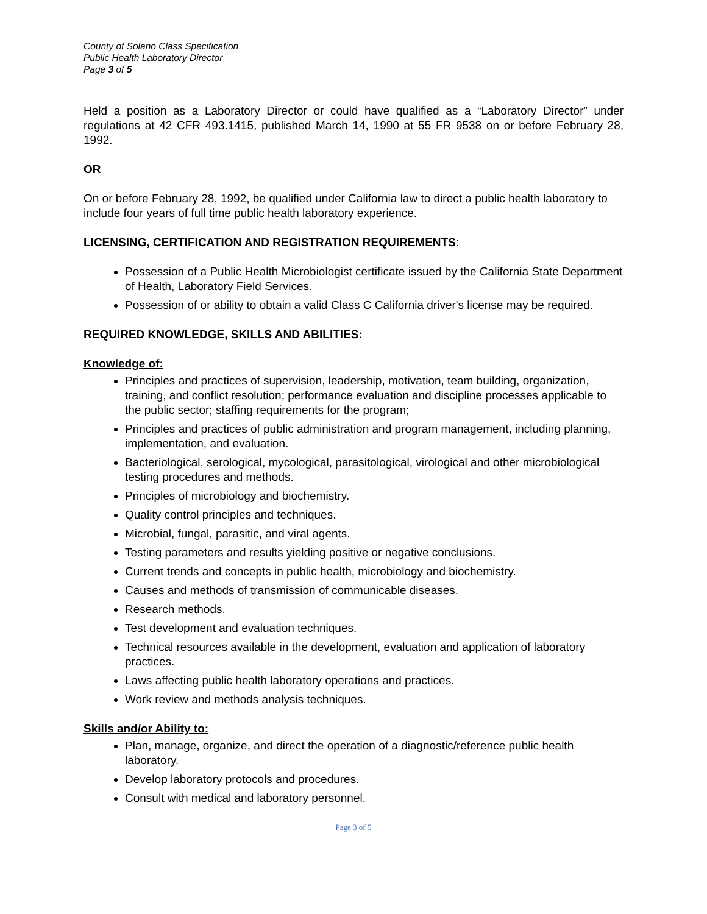County of Solano Class Specification
Public Health Laboratory Director
Page 3 of 5
Held a position as a Laboratory Director or could have qualified as a “Laboratory Director” under regulations at 42 CFR 493.1415, published March 14, 1990 at 55 FR 9538 on or before February 28, 1992.
OR
On or before February 28, 1992, be qualified under California law to direct a public health laboratory to include four years of full time public health laboratory experience.
LICENSING, CERTIFICATION AND REGISTRATION REQUIREMENTS:
Possession of a Public Health Microbiologist certificate issued by the California State Department of Health, Laboratory Field Services.
Possession of or ability to obtain a valid Class C California driver's license may be required.
REQUIRED KNOWLEDGE, SKILLS AND ABILITIES:
Knowledge of:
Principles and practices of supervision, leadership, motivation, team building, organization, training, and conflict resolution; performance evaluation and discipline processes applicable to the public sector; staffing requirements for the program;
Principles and practices of public administration and program management, including planning, implementation, and evaluation.
Bacteriological, serological, mycological, parasitological, virological and other microbiological testing procedures and methods.
Principles of microbiology and biochemistry.
Quality control principles and techniques.
Microbial, fungal, parasitic, and viral agents.
Testing parameters and results yielding positive or negative conclusions.
Current trends and concepts in public health, microbiology and biochemistry.
Causes and methods of transmission of communicable diseases.
Research methods.
Test development and evaluation techniques.
Technical resources available in the development, evaluation and application of laboratory practices.
Laws affecting public health laboratory operations and practices.
Work review and methods analysis techniques.
Skills and/or Ability to:
Plan, manage, organize, and direct the operation of a diagnostic/reference public health laboratory.
Develop laboratory protocols and procedures.
Consult with medical and laboratory personnel.
Page 3 of 5